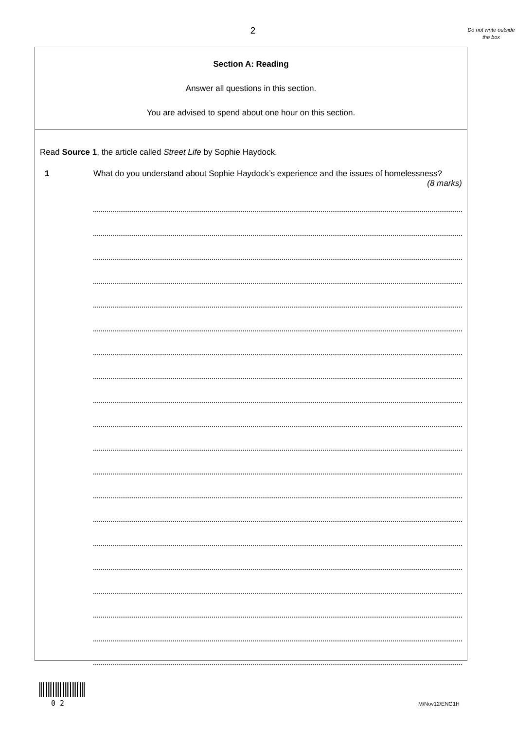2
Do not write outside the box
Section A: Reading
Answer all questions in this section.
You are advised to spend about one hour on this section.
Read Source 1, the article called Street Life by Sophie Haydock.
1 What do you understand about Sophie Haydock’s experience and the issues of homelessness? (8 marks)
0 2 M/Nov12/ENG1H